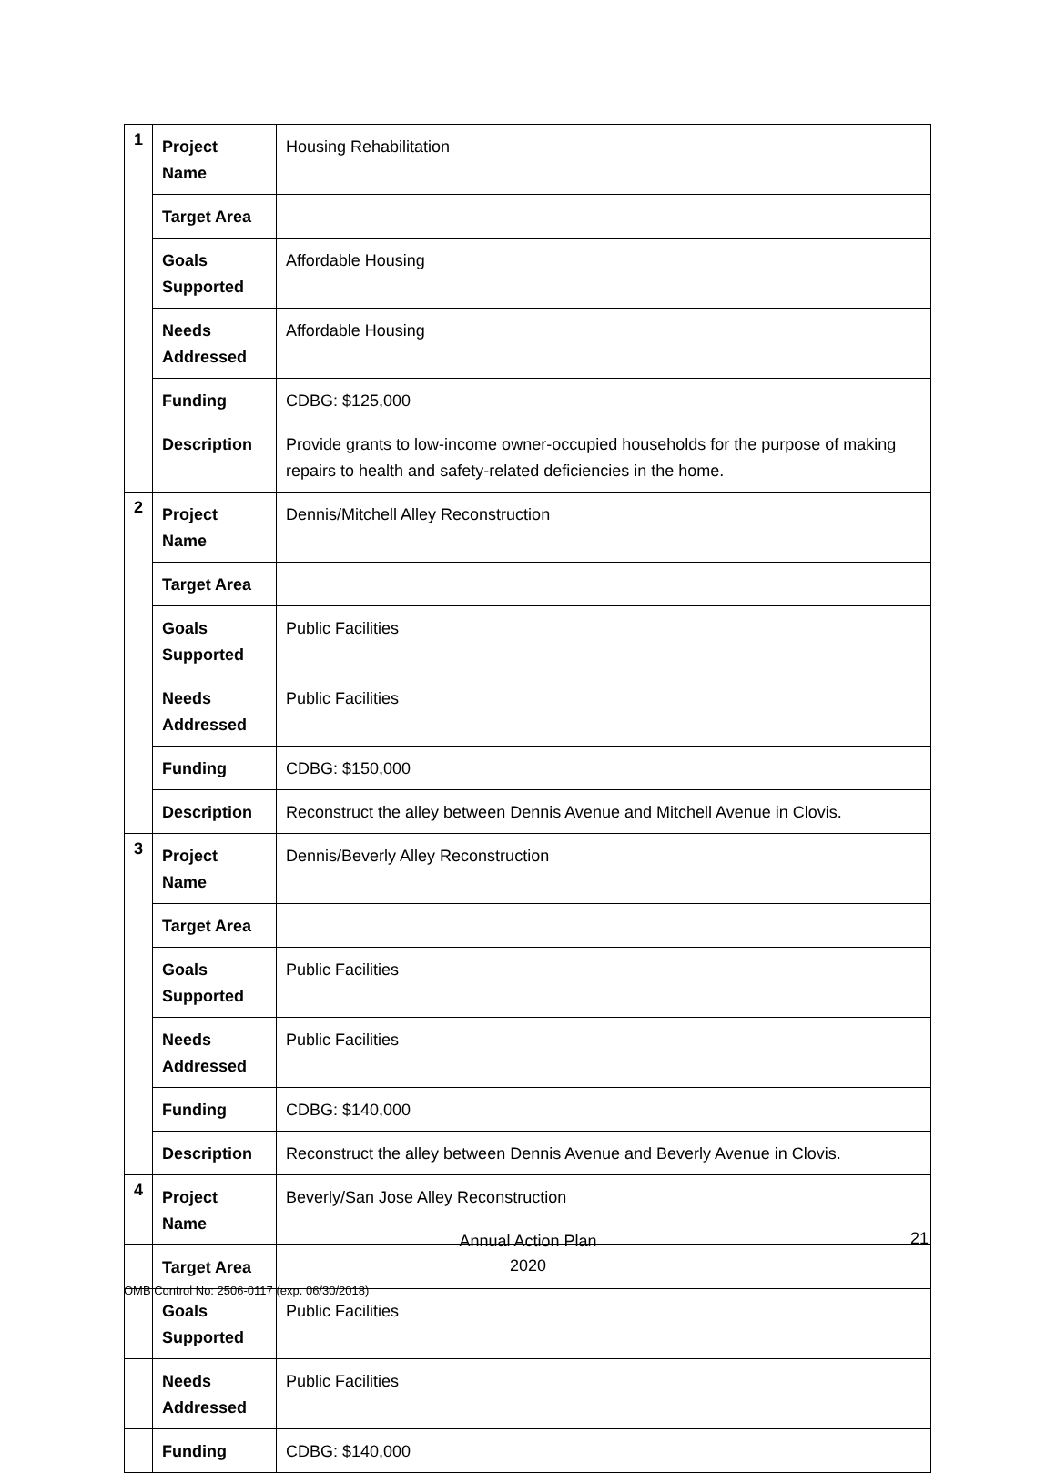| 1 | Project Name | Housing Rehabilitation |
| | Target Area | |
| | Goals Supported | Affordable Housing |
| | Needs Addressed | Affordable Housing |
| | Funding | CDBG: $125,000 |
| | Description | Provide grants to low-income owner-occupied households for the purpose of making repairs to health and safety-related deficiencies in the home. |
| 2 | Project Name | Dennis/Mitchell Alley Reconstruction |
| | Target Area | |
| | Goals Supported | Public Facilities |
| | Needs Addressed | Public Facilities |
| | Funding | CDBG: $150,000 |
| | Description | Reconstruct the alley between Dennis Avenue and Mitchell Avenue in Clovis. |
| 3 | Project Name | Dennis/Beverly Alley Reconstruction |
| | Target Area | |
| | Goals Supported | Public Facilities |
| | Needs Addressed | Public Facilities |
| | Funding | CDBG: $140,000 |
| | Description | Reconstruct the alley between Dennis Avenue and Beverly Avenue in Clovis. |
| 4 | Project Name | Beverly/San Jose Alley Reconstruction |
| | Target Area | |
| | Goals Supported | Public Facilities |
| | Needs Addressed | Public Facilities |
| | Funding | CDBG: $140,000 |
Annual Action Plan
2020
21
OMB Control No: 2506-0117 (exp. 06/30/2018)